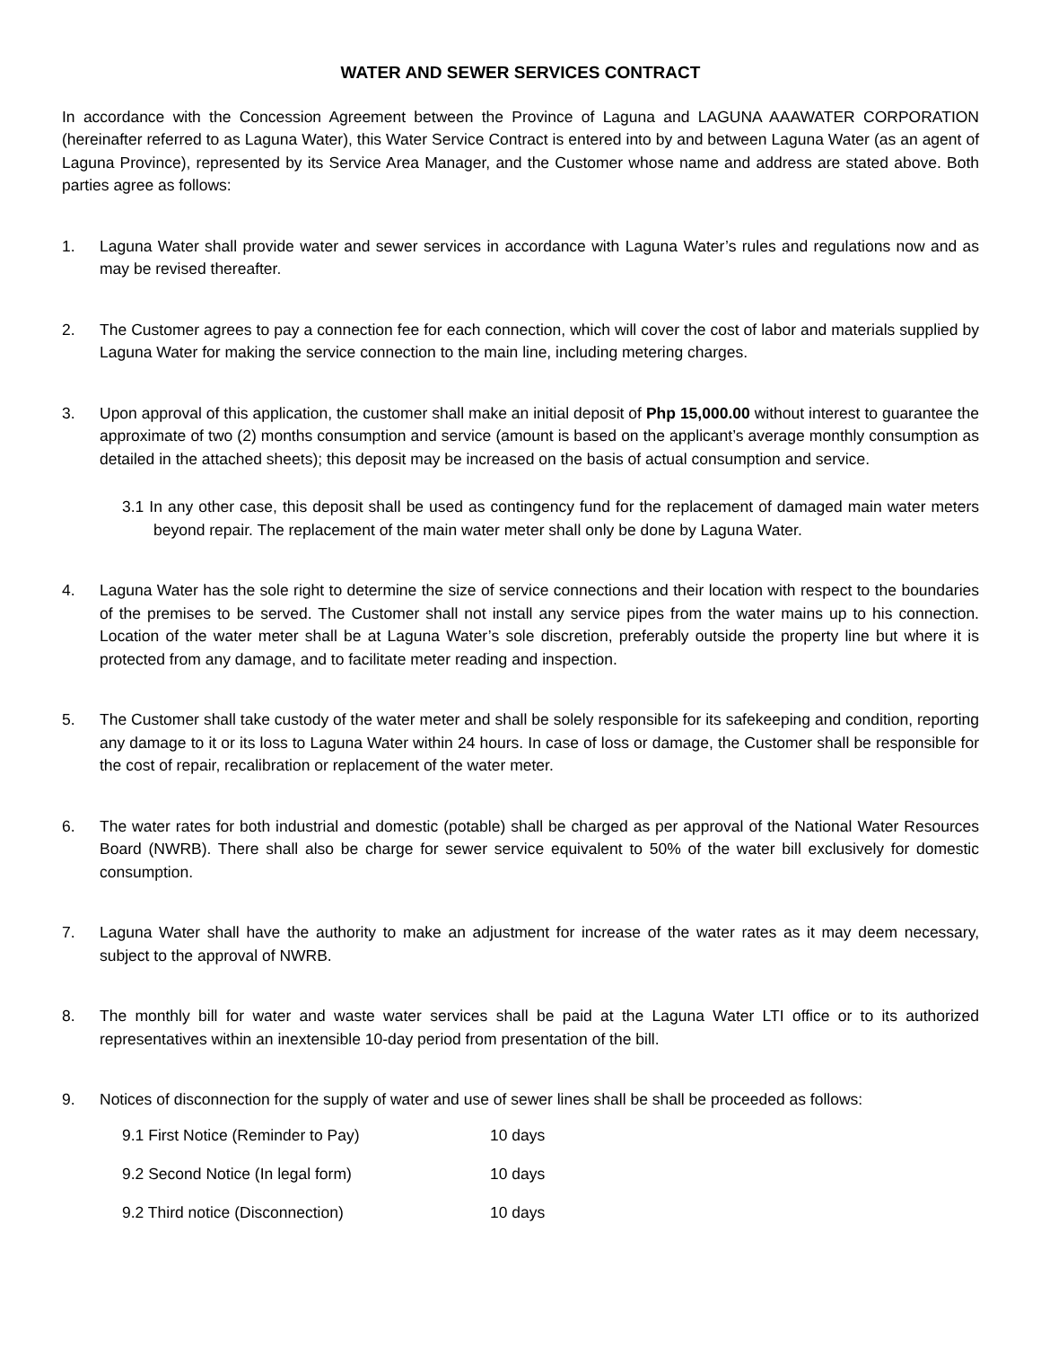WATER AND SEWER SERVICES CONTRACT
In accordance with the Concession Agreement between the Province of Laguna and LAGUNA AAAWATER CORPORATION (hereinafter referred to as Laguna Water), this Water Service Contract is entered into by and between Laguna Water (as an agent of Laguna Province), represented by its Service Area Manager, and the Customer whose name and address are stated above. Both parties agree as follows:
1. Laguna Water shall provide water and sewer services in accordance with Laguna Water’s rules and regulations now and as may be revised thereafter.
2. The Customer agrees to pay a connection fee for each connection, which will cover the cost of labor and materials supplied by Laguna Water for making the service connection to the main line, including metering charges.
3. Upon approval of this application, the customer shall make an initial deposit of Php 15,000.00 without interest to guarantee the approximate of two (2) months consumption and service (amount is based on the applicant’s average monthly consumption as detailed in the attached sheets); this deposit may be increased on the basis of actual consumption and service.
3.1 In any other case, this deposit shall be used as contingency fund for the replacement of damaged main water meters beyond repair. The replacement of the main water meter shall only be done by Laguna Water.
4. Laguna Water has the sole right to determine the size of service connections and their location with respect to the boundaries of the premises to be served. The Customer shall not install any service pipes from the water mains up to his connection. Location of the water meter shall be at Laguna Water’s sole discretion, preferably outside the property line but where it is protected from any damage, and to facilitate meter reading and inspection.
5. The Customer shall take custody of the water meter and shall be solely responsible for its safekeeping and condition, reporting any damage to it or its loss to Laguna Water within 24 hours. In case of loss or damage, the Customer shall be responsible for the cost of repair, recalibration or replacement of the water meter.
6. The water rates for both industrial and domestic (potable) shall be charged as per approval of the National Water Resources Board (NWRB). There shall also be charge for sewer service equivalent to 50% of the water bill exclusively for domestic consumption.
7. Laguna Water shall have the authority to make an adjustment for increase of the water rates as it may deem necessary, subject to the approval of NWRB.
8. The monthly bill for water and waste water services shall be paid at the Laguna Water LTI office or to its authorized representatives within an inextensible 10-day period from presentation of the bill.
9. Notices of disconnection for the supply of water and use of sewer lines shall be shall be proceeded as follows:
9.1 First Notice (Reminder to Pay) 10 days
9.2 Second Notice (In legal form) 10 days
9.2 Third notice (Disconnection) 10 days